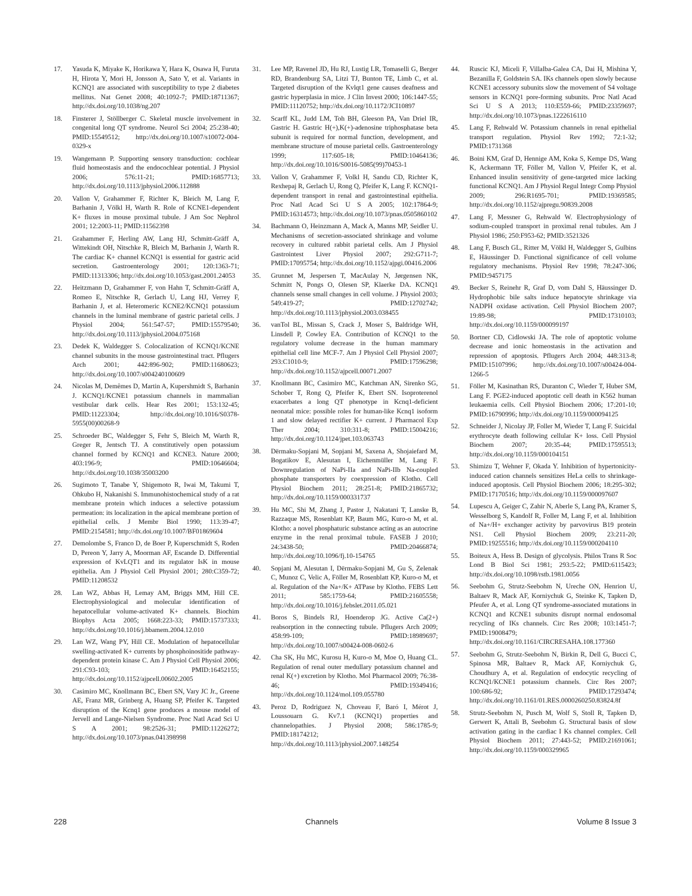17. Yasuda K, Miyake K, Horikawa Y, Hara K, Osawa H, Furuta H, Hirota Y, Mori H, Jonsson A, Sato Y, et al. Variants in KCNQ1 are associated with susceptibility to type 2 diabetes mellitus. Nat Genet 2008; 40:1092-7; PMID:18711367; http://dx.doi.org/10.1038/ng.207
18. Finsterer J, Stöllberger C. Skeletal muscle involvement in congenital long QT syndrome. Neurol Sci 2004; 25:238-40; PMID:15549512; http://dx.doi.org/10.1007/s10072-004-0329-x
19. Wangemann P. Supporting sensory transduction: cochlear fluid homeostasis and the endocochlear potential. J Physiol 2006; 576:11-21; PMID:16857713; http://dx.doi.org/10.1113/jphysiol.2006.112888
20. Vallon V, Grahammer F, Richter K, Bleich M, Lang F, Barhanin J, Völkl H, Warth R. Role of KCNE1-dependent K+ fluxes in mouse proximal tubule. J Am Soc Nephrol 2001; 12:2003-11; PMID:11562398
21. Grahammer F, Herling AW, Lang HJ, Schmitt-Gräff A, Wittekindt OH, Nitschke R, Bleich M, Barhanin J, Warth R. The cardiac K+ channel KCNQ1 is essential for gastric acid secretion. Gastroenterology 2001; 120:1363-71; PMID:11313306; http://dx.doi.org/10.1053/gast.2001.24053
22. Heitzmann D, Grahammer F, von Hahn T, Schmitt-Gräff A, Romeo E, Nitschke R, Gerlach U, Lang HJ, Verrey F, Barhanin J, et al. Heteromeric KCNE2/KCNQ1 potassium channels in the luminal membrane of gastric parietal cells. J Physiol 2004; 561:547-57; PMID:15579540; http://dx.doi.org/10.1113/jphysiol.2004.075168
23. Dedek K, Waldegger S. Colocalization of KCNQ1/KCNE channel subunits in the mouse gastrointestinal tract. Pflugers Arch 2001; 442:896-902; PMID:11680623; http://dx.doi.org/10.1007/s004240100609
24. Nicolas M, Demêmes D, Martin A, Kupershmidt S, Barhanin J. KCNQ1/KCNE1 potassium channels in mammalian vestibular dark cells. Hear Res 2001; 153:132-45; PMID:11223304; http://dx.doi.org/10.1016/S0378-5955(00)00268-9
25. Schroeder BC, Waldegger S, Fehr S, Bleich M, Warth R, Greger R, Jentsch TJ. A constitutively open potassium channel formed by KCNQ1 and KCNE3. Nature 2000; 403:196-9; PMID:10646604; http://dx.doi.org/10.1038/35003200
26. Sugimoto T, Tanabe Y, Shigemoto R, Iwai M, Takumi T, Ohkubo H, Nakanishi S. Immunohistochemical study of a rat membrane protein which induces a selective potassium permeation: its localization in the apical membrane portion of epithelial cells. J Membr Biol 1990; 113:39-47; PMID:2154581; http://dx.doi.org/10.1007/BF01869604
27. Demolombe S, Franco D, de Boer P, Kuperschmidt S, Roden D, Pereon Y, Jarry A, Moorman AF, Escande D. Differential expression of KvLQT1 and its regulator IsK in mouse epithelia. Am J Physiol Cell Physiol 2001; 280:C359-72; PMID:11208532
28. Lan WZ, Abbas H, Lemay AM, Briggs MM, Hill CE. Electrophysiological and molecular identification of hepatocellular volume-activated K+ channels. Biochim Biophys Acta 2005; 1668:223-33; PMID:15737333; http://dx.doi.org/10.1016/j.bbamem.2004.12.010
29. Lan WZ, Wang PY, Hill CE. Modulation of hepatocellular swelling-activated K+ currents by phosphoinositide pathway-dependent protein kinase C. Am J Physiol Cell Physiol 2006; 291:C93-103; PMID:16452155; http://dx.doi.org/10.1152/ajpcell.00602.2005
30. Casimiro MC, Knollmann BC, Ebert SN, Vary JC Jr., Greene AE, Franz MR, Grinberg A, Huang SP, Pfeifer K. Targeted disruption of the Kcnq1 gene produces a mouse model of Jervell and Lange-Nielsen Syndrome. Proc Natl Acad Sci U S A 2001; 98:2526-31; PMID:11226272; http://dx.doi.org/10.1073/pnas.041398998
31. Lee MP, Ravenel JD, Hu RJ, Lustig LR, Tomaselli G, Berger RD, Brandenburg SA, Litzi TJ, Bunton TE, Limb C, et al. Targeted disruption of the Kvlqt1 gene causes deafness and gastric hyperplasia in mice. J Clin Invest 2000; 106:1447-55; PMID:11120752; http://dx.doi.org/10.1172/JCI10897
32. Scarff KL, Judd LM, Toh BH, Gleeson PA, Van Driel IR, Gastric H. Gastric H(+),K(+)-adenosine triphosphatase beta subunit is required for normal function, development, and membrane structure of mouse parietal cells. Gastroenterology 1999; 117:605-18; PMID:10464136; http://dx.doi.org/10.1016/S0016-5085(99)70453-1
33. Vallon V, Grahammer F, Volkl H, Sandu CD, Richter K, Rexhepaj R, Gerlach U, Rong Q, Pfeifer K, Lang F. KCNQ1-dependent transport in renal and gastrointestinal epithelia. Proc Natl Acad Sci U S A 2005; 102:17864-9; PMID:16314573; http://dx.doi.org/10.1073/pnas.0505860102
34. Bachmann O, Heinzmann A, Mack A, Manns MP, Seidler U. Mechanisms of secretion-associated shrinkage and volume recovery in cultured rabbit parietal cells. Am J Physiol Gastrointest Liver Physiol 2007; 292:G711-7; PMID:17095754; http://dx.doi.org/10.1152/ajpgi.00416.2006
35. Grunnet M, Jespersen T, MacAulay N, Jørgensen NK, Schmitt N, Pongs O, Olesen SP, Klaerke DA. KCNQ1 channels sense small changes in cell volume. J Physiol 2003; 549:419-27; PMID:12702742; http://dx.doi.org/10.1113/jphysiol.2003.038455
36. vanTol BL, Missan S, Crack J, Moser S, Baldridge WH, Linsdell P, Cowley EA. Contribution of KCNQ1 to the regulatory volume decrease in the human mammary epithelial cell line MCF-7. Am J Physiol Cell Physiol 2007; 293:C1010-9; PMID:17596298; http://dx.doi.org/10.1152/ajpcell.00071.2007
37. Knollmann BC, Casimiro MC, Katchman AN, Sirenko SG, Schober T, Rong Q, Pfeifer K, Ebert SN. Isoproterenol exacerbates a long QT phenotype in Kcnq1-deficient neonatal mice: possible roles for human-like Kcnq1 isoform 1 and slow delayed rectifier K+ current. J Pharmacol Exp Ther 2004; 310:311-8; PMID:15004216; http://dx.doi.org/10.1124/jpet.103.063743
38. Dërmaku-Sopjani M, Sopjani M, Saxena A, Shojaiefard M, Bogatikov E, Alesutan I, Eichenmüller M, Lang F. Downregulation of NaPi-IIa and NaPi-IIb Na-coupled phosphate transporters by coexpression of Klotho. Cell Physiol Biochem 2011; 28:251-8; PMID:21865732; http://dx.doi.org/10.1159/000331737
39. Hu MC, Shi M, Zhang J, Pastor J, Nakatani T, Lanske B, Razzaque MS, Rosenblatt KP, Baum MG, Kuro-o M, et al. Klotho: a novel phosphaturic substance acting as an autocrine enzyme in the renal proximal tubule. FASEB J 2010; 24:3438-50; PMID:20466874; http://dx.doi.org/10.1096/fj.10-154765
40. Sopjani M, Alesutan I, Dërmaku-Sopjani M, Gu S, Zelenak C, Munoz C, Velic A, Föller M, Rosenblatt KP, Kuro-o M, et al. Regulation of the Na+/K+ ATPase by Klotho. FEBS Lett 2011; 585:1759-64; PMID:21605558; http://dx.doi.org/10.1016/j.febslet.2011.05.021
41. Boros S, Bindels RJ, Hoenderop JG. Active Ca(2+) reabsorption in the connecting tubule. Pflugers Arch 2009; 458:99-109; PMID:18989697; http://dx.doi.org/10.1007/s00424-008-0602-6
42. Cha SK, Hu MC, Kurosu H, Kuro-o M, Moe O, Huang CL. Regulation of renal outer medullary potassium channel and renal K(+) excretion by Klotho. Mol Pharmacol 2009; 76:38-46; PMID:19349416; http://dx.doi.org/10.1124/mol.109.055780
43. Peroz D, Rodriguez N, Choveau F, Baró I, Mérot J, Loussouarn G. Kv7.1 (KCNQ1) properties and channelopathies. J Physiol 2008; 586:1785-9; PMID:18174212; http://dx.doi.org/10.1113/jphysiol.2007.148254
44. Ruscic KJ, Miceli F, Villalba-Galea CA, Dai H, Mishina Y, Bezanilla F, Goldstein SA. IKs channels open slowly because KCNE1 accessory subunits slow the movement of S4 voltage sensors in KCNQ1 pore-forming subunits. Proc Natl Acad Sci U S A 2013; 110:E559-66; PMID:23359697; http://dx.doi.org/10.1073/pnas.1222616110
45. Lang F, Rehwald W. Potassium channels in renal epithelial transport regulation. Physiol Rev 1992; 72:1-32; PMID:1731368
46. Boini KM, Graf D, Hennige AM, Koka S, Kempe DS, Wang K, Ackermann TF, Föller M, Vallon V, Pfeifer K, et al. Enhanced insulin sensitivity of gene-targeted mice lacking functional KCNQ1. Am J Physiol Regul Integr Comp Physiol 2009; 296:R1695-701; PMID:19369585; http://dx.doi.org/10.1152/ajpregu.90839.2008
47. Lang F, Messner G, Rehwald W. Electrophysiology of sodium-coupled transport in proximal renal tubules. Am J Physiol 1986; 250:F953-62; PMID:3521326
48. Lang F, Busch GL, Ritter M, Völkl H, Waldegger S, Gulbins E, Häussinger D. Functional significance of cell volume regulatory mechanisms. Physiol Rev 1998; 78:247-306; PMID:9457175
49. Becker S, Reinehr R, Graf D, vom Dahl S, Häussinger D. Hydrophobic bile salts induce hepatocyte shrinkage via NADPH oxidase activation. Cell Physiol Biochem 2007; 19:89-98; PMID:17310103; http://dx.doi.org/10.1159/000099197
50. Bortner CD, Cidlowski JA. The role of apoptotic volume decrease and ionic homeostasis in the activation and repression of apoptosis. Pflugers Arch 2004; 448:313-8; PMID:15107996; http://dx.doi.org/10.1007/s00424-004-1266-5
51. Föller M, Kasinathan RS, Duranton C, Wieder T, Huber SM, Lang F. PGE2-induced apoptotic cell death in K562 human leukaemia cells. Cell Physiol Biochem 2006; 17:201-10; PMID:16790996; http://dx.doi.org/10.1159/000094125
52. Schneider J, Nicolay JP, Foller M, Wieder T, Lang F. Suicidal erythrocyte death following cellular K+ loss. Cell Physiol Biochem 2007; 20:35-44; PMID:17595513; http://dx.doi.org/10.1159/000104151
53. Shimizu T, Wehner F, Okada Y. Inhibition of hypertonicity-induced cation channels sensitizes HeLa cells to shrinkage-induced apoptosis. Cell Physiol Biochem 2006; 18:295-302; PMID:17170516; http://dx.doi.org/10.1159/000097607
54. Lupescu A, Geiger C, Zahir N, Aberle S, Lang PA, Kramer S, Wesselborg S, Kandolf R, Foller M, Lang F, et al. Inhibition of Na+/H+ exchanger activity by parvovirus B19 protein NS1. Cell Physiol Biochem 2009; 23:211-20; PMID:19255516; http://dx.doi.org/10.1159/000204110
55. Boiteux A, Hess B. Design of glycolysis. Philos Trans R Soc Lond B Biol Sci 1981; 293:5-22; PMID:6115423; http://dx.doi.org/10.1098/rstb.1981.0056
56. Seebohm G, Strutz-Seebohm N, Ureche ON, Henrion U, Baltaev R, Mack AF, Korniychuk G, Steinke K, Tapken D, Pfeufer A, et al. Long QT syndrome-associated mutations in KCNQ1 and KCNE1 subunits disrupt normal endosomal recycling of IKs channels. Circ Res 2008; 103:1451-7; PMID:19008479; http://dx.doi.org/10.1161/CIRCRESAHA.108.177360
57. Seebohm G, Strutz-Seebohm N, Birkin R, Dell G, Bucci C, Spinosa MR, Baltaev R, Mack AF, Korniychuk G, Choudhury A, et al. Regulation of endocytic recycling of KCNQ1/KCNE1 potassium channels. Circ Res 2007; 100:686-92; PMID:17293474; http://dx.doi.org/10.1161/01.RES.0000260250.83824.8f
58. Strutz-Seebohm N, Pusch M, Wolf S, Stoll R, Tapken D, Gerwert K, Attali B, Seebohm G. Structural basis of slow activation gating in the cardiac I Ks channel complex. Cell Physiol Biochem 2011; 27:443-52; PMID:21691061; http://dx.doi.org/10.1159/000329965
228 Channels Volume 8 Issue 3